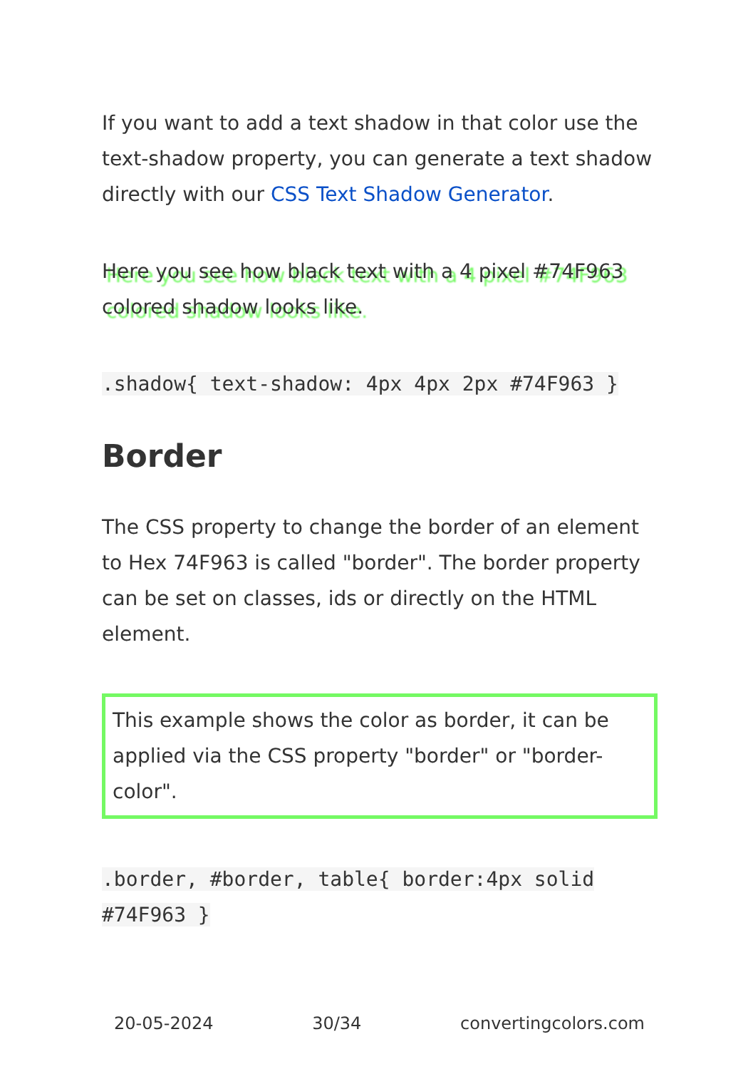If you want to add a text shadow in that color use the text-shadow property, you can generate a text shadow directly with our CSS Text Shadow Generator.
Here you see how black text with a 4 pixel #74F963 colored shadow looks like.
.shadow{ text-shadow: 4px 4px 2px #74F963 }
Border
The CSS property to change the border of an element to Hex 74F963 is called "border". The border property can be set on classes, ids or directly on the HTML element.
This example shows the color as border, it can be applied via the CSS property "border" or "border-color".
.border, #border, table{ border:4px solid #74F963 }
20-05-2024 30/34 convertingcolors.com